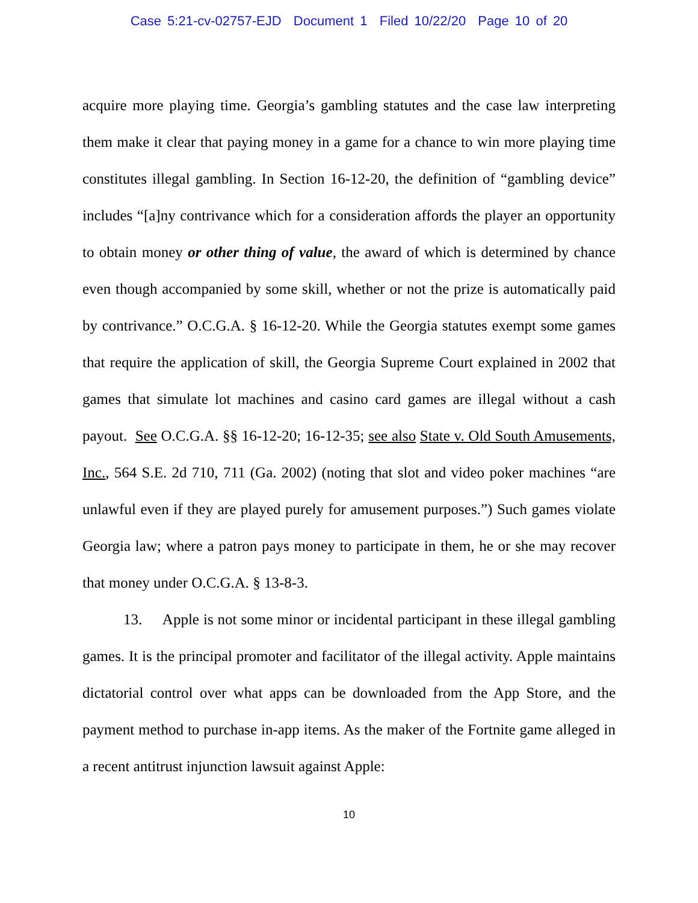Case 5:21-cv-02757-EJD Document 1 Filed 10/22/20 Page 10 of 20
acquire more playing time. Georgia’s gambling statutes and the case law interpreting them make it clear that paying money in a game for a chance to win more playing time constitutes illegal gambling. In Section 16-12-20, the definition of “gambling device” includes “[a]ny contrivance which for a consideration affords the player an opportunity to obtain money or other thing of value, the award of which is determined by chance even though accompanied by some skill, whether or not the prize is automatically paid by contrivance.” O.C.G.A. § 16-12-20. While the Georgia statutes exempt some games that require the application of skill, the Georgia Supreme Court explained in 2002 that games that simulate lot machines and casino card games are illegal without a cash payout. See O.C.G.A. §§ 16-12-20; 16-12-35; see also State v. Old South Amusements, Inc., 564 S.E. 2d 710, 711 (Ga. 2002) (noting that slot and video poker machines “are unlawful even if they are played purely for amusement purposes.”) Such games violate Georgia law; where a patron pays money to participate in them, he or she may recover that money under O.C.G.A. § 13-8-3.
13. Apple is not some minor or incidental participant in these illegal gambling games. It is the principal promoter and facilitator of the illegal activity. Apple maintains dictatorial control over what apps can be downloaded from the App Store, and the payment method to purchase in-app items. As the maker of the Fortnite game alleged in a recent antitrust injunction lawsuit against Apple:
10